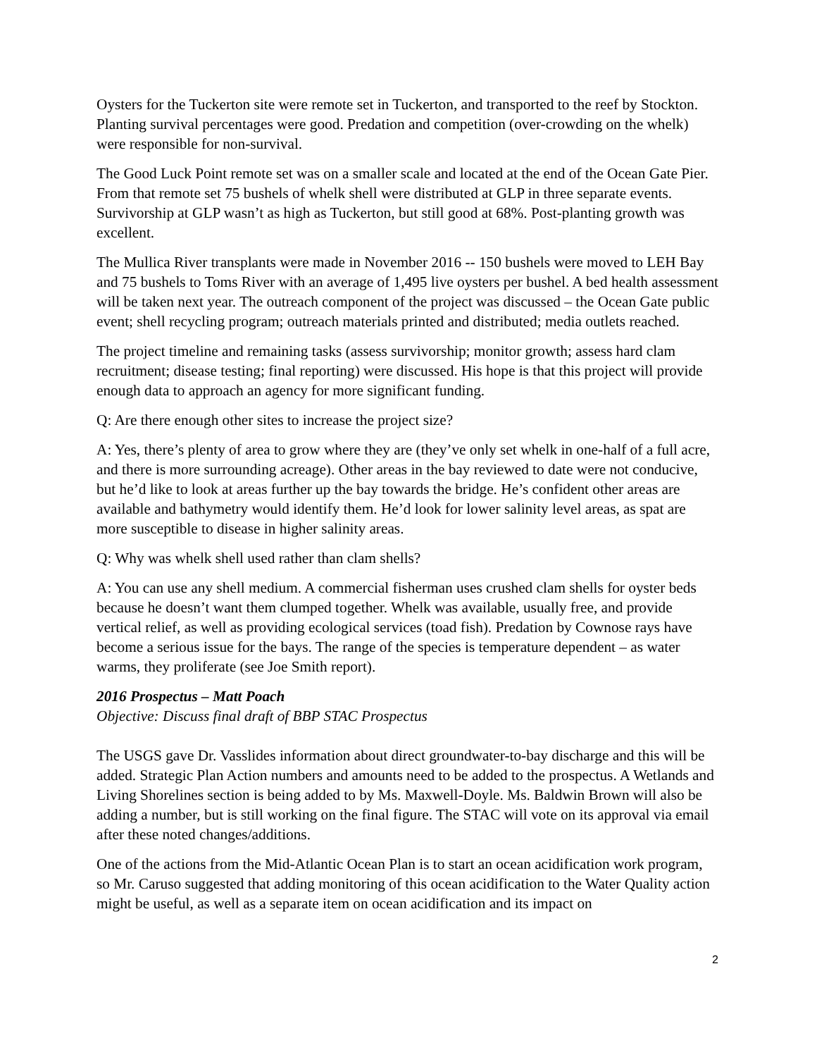Oysters for the Tuckerton site were remote set in Tuckerton, and transported to the reef by Stockton. Planting survival percentages were good. Predation and competition (over-crowding on the whelk) were responsible for non-survival.
The Good Luck Point remote set was on a smaller scale and located at the end of the Ocean Gate Pier. From that remote set 75 bushels of whelk shell were distributed at GLP in three separate events. Survivorship at GLP wasn’t as high as Tuckerton, but still good at 68%. Post-planting growth was excellent.
The Mullica River transplants were made in November 2016 -- 150 bushels were moved to LEH Bay and 75 bushels to Toms River with an average of 1,495 live oysters per bushel. A bed health assessment will be taken next year. The outreach component of the project was discussed – the Ocean Gate public event; shell recycling program; outreach materials printed and distributed; media outlets reached.
The project timeline and remaining tasks (assess survivorship; monitor growth; assess hard clam recruitment; disease testing; final reporting) were discussed. His hope is that this project will provide enough data to approach an agency for more significant funding.
Q: Are there enough other sites to increase the project size?
A: Yes, there’s plenty of area to grow where they are (they’ve only set whelk in one-half of a full acre, and there is more surrounding acreage). Other areas in the bay reviewed to date were not conducive, but he’d like to look at areas further up the bay towards the bridge. He’s confident other areas are available and bathymetry would identify them. He’d look for lower salinity level areas, as spat are more susceptible to disease in higher salinity areas.
Q: Why was whelk shell used rather than clam shells?
A: You can use any shell medium. A commercial fisherman uses crushed clam shells for oyster beds because he doesn’t want them clumped together. Whelk was available, usually free, and provide vertical relief, as well as providing ecological services (toad fish). Predation by Cownose rays have become a serious issue for the bays. The range of the species is temperature dependent – as water warms, they proliferate (see Joe Smith report).
2016 Prospectus – Matt Poach
Objective: Discuss final draft of BBP STAC Prospectus
The USGS gave Dr. Vasslides information about direct groundwater-to-bay discharge and this will be added. Strategic Plan Action numbers and amounts need to be added to the prospectus. A Wetlands and Living Shorelines section is being added to by Ms. Maxwell-Doyle. Ms. Baldwin Brown will also be adding a number, but is still working on the final figure. The STAC will vote on its approval via email after these noted changes/additions.
One of the actions from the Mid-Atlantic Ocean Plan is to start an ocean acidification work program, so Mr. Caruso suggested that adding monitoring of this ocean acidification to the Water Quality action might be useful, as well as a separate item on ocean acidification and its impact on
2